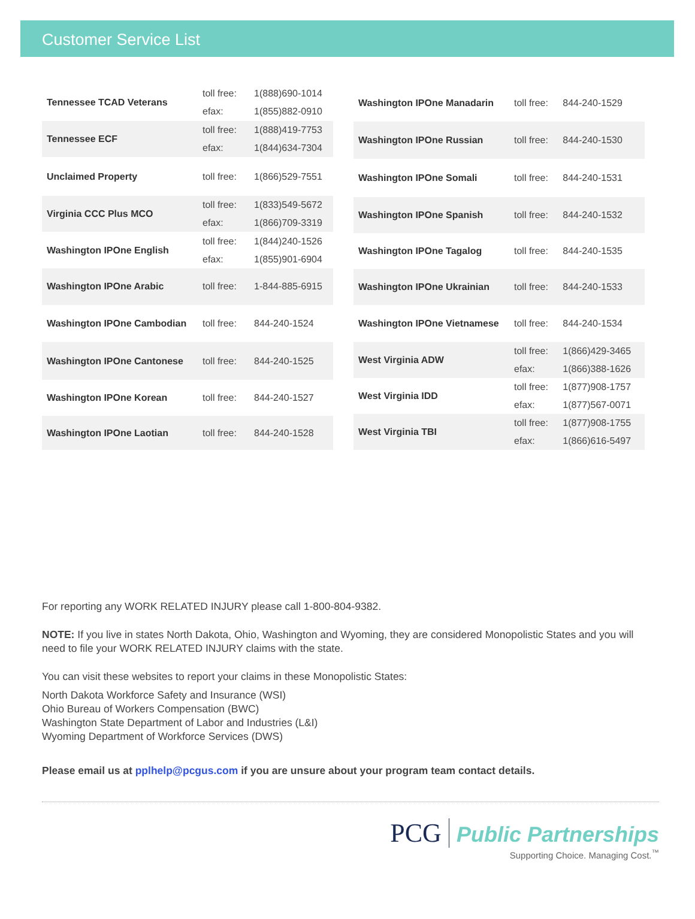Customer Service List
| Tennessee TCAD Veterans | toll free: | 1(888)690-1014 |
| | efax: | 1(855)882-0910 |
| Tennessee ECF | toll free: | 1(888)419-7753 |
| | efax: | 1(844)634-7304 |
| Unclaimed Property | toll free: | 1(866)529-7551 |
| Virginia CCC Plus MCO | toll free: | 1(833)549-5672 |
| | efax: | 1(866)709-3319 |
| Washington IPOne English | toll free: | 1(844)240-1526 |
| | efax: | 1(855)901-6904 |
| Washington IPOne Arabic | toll free: | 1-844-885-6915 |
| Washington IPOne Cambodian | toll free: | 844-240-1524 |
| Washington IPOne Cantonese | toll free: | 844-240-1525 |
| Washington IPOne Korean | toll free: | 844-240-1527 |
| Washington IPOne Laotian | toll free: | 844-240-1528 |
| Washington IPOne Manadarin | toll free: | 844-240-1529 |
| Washington IPOne Russian | toll free: | 844-240-1530 |
| Washington IPOne Somali | toll free: | 844-240-1531 |
| Washington IPOne Spanish | toll free: | 844-240-1532 |
| Washington IPOne Tagalog | toll free: | 844-240-1535 |
| Washington IPOne Ukrainian | toll free: | 844-240-1533 |
| Washington IPOne Vietnamese | toll free: | 844-240-1534 |
| West Virginia ADW | toll free: | 1(866)429-3465 |
| | efax: | 1(866)388-1626 |
| West Virginia IDD | toll free: | 1(877)908-1757 |
| | efax: | 1(877)567-0071 |
| West Virginia TBI | toll free: | 1(877)908-1755 |
| | efax: | 1(866)616-5497 |
For reporting any WORK RELATED INJURY please call 1-800-804-9382.
NOTE: If you live in states North Dakota, Ohio, Washington and Wyoming, they are considered Monopolistic States and you will need to file your WORK RELATED INJURY claims with the state.
You can visit these websites to report your claims in these Monopolistic States:
North Dakota Workforce Safety and Insurance (WSI)
Ohio Bureau of Workers Compensation (BWC)
Washington State Department of Labor and Industries (L&I)
Wyoming Department of Workforce Services (DWS)
Please email us at pplhelp@pcgus.com if you are unsure about your program team contact details.
PCG Public Partnerships
Supporting Choice. Managing Cost.<sup>™</sup>